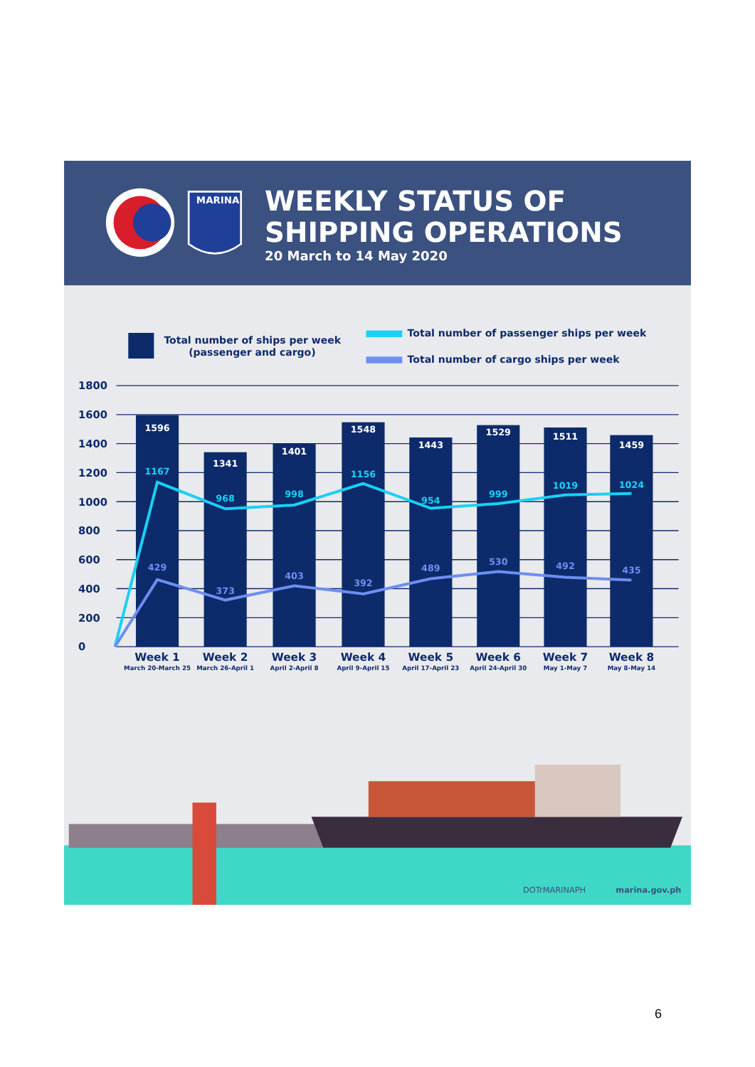MARINA
WEEKLY STATUS OF
SHIPPING OPERATIONS
20 March to 14 May 2020
Total number of ships per week
(passenger and cargo)
Total number of passenger ships per week
Total number of cargo ships per week
1800
1600
1400
1200
1000
800
600
400
200
0
1596
1341
1401
1548
1443
1529
1511
1459
1167
968
998
1156
954
999
1019
1024
429
373
403
392
489
530
492
435
Week 1
March 20-March 25
Week 2
March 26-April 1
Week 3
April 2-April 8
Week 4
April 9-April 15
Week 5
April 17-April 23
Week 6
April 24-April 30
Week 7
May 1-May 7
Week 8
May 8-May 14
DOTrMARINAPH
marina.gov.ph
6